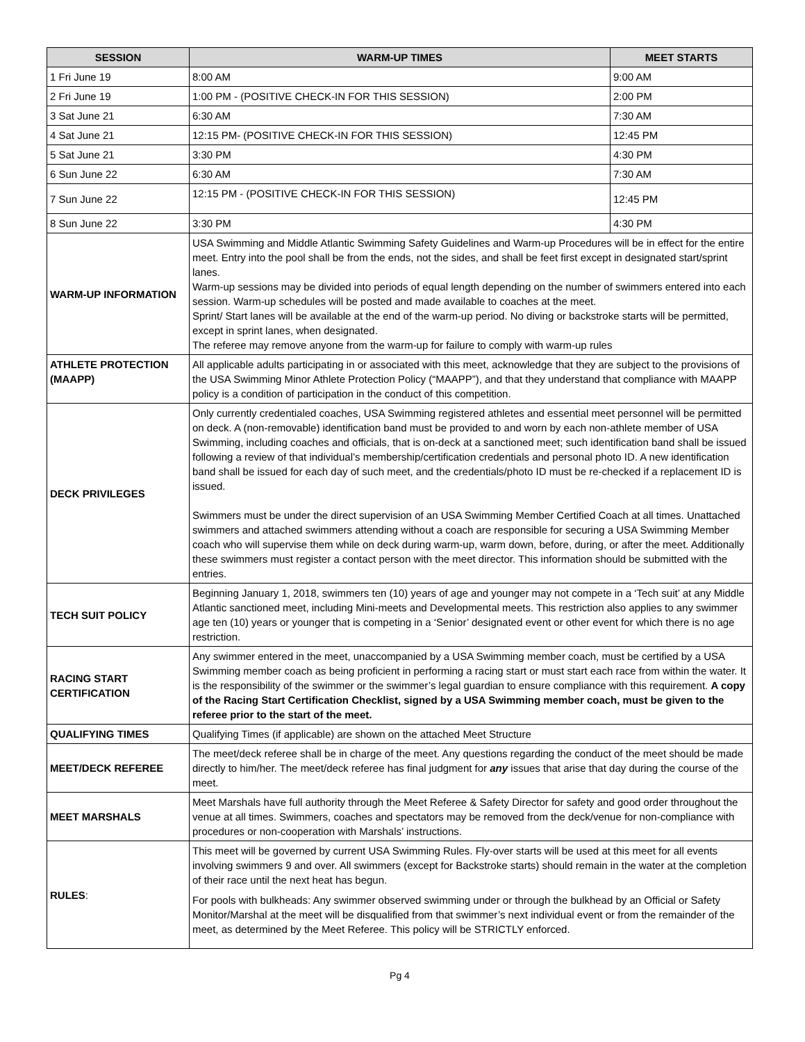| SESSION | WARM-UP TIMES | MEET STARTS |
| --- | --- | --- |
| 1 Fri June 19 | 8:00 AM | 9:00 AM |
| 2 Fri June 19 | 1:00 PM - (POSITIVE CHECK-IN FOR THIS SESSION) | 2:00 PM |
| 3 Sat June 21 | 6:30 AM | 7:30 AM |
| 4 Sat June 21 | 12:15 PM- (POSITIVE CHECK-IN FOR THIS SESSION) | 12:45 PM |
| 5 Sat June 21 | 3:30 PM | 4:30 PM |
| 6 Sun June 22 | 6:30 AM | 7:30 AM |
| 7 Sun June 22 | 12:15 PM - (POSITIVE CHECK-IN FOR THIS SESSION) | 12:45 PM |
| 8 Sun June 22 | 3:30 PM | 4:30 PM |
| WARM-UP INFORMATION | USA Swimming and Middle Atlantic Swimming Safety Guidelines and Warm-up Procedures will be in effect for the entire meet. Entry into the pool shall be from the ends, not the sides, and shall be feet first except in designated start/sprint lanes. Warm-up sessions may be divided into periods of equal length depending on the number of swimmers entered into each session. Warm-up schedules will be posted and made available to coaches at the meet. Sprint/ Start lanes will be available at the end of the warm-up period. No diving or backstroke starts will be permitted, except in sprint lanes, when designated. The referee may remove anyone from the warm-up for failure to comply with warm-up rules | |
| ATHLETE PROTECTION (MAAPP) | All applicable adults participating in or associated with this meet, acknowledge that they are subject to the provisions of the USA Swimming Minor Athlete Protection Policy (“MAAPP”), and that they understand that compliance with MAAPP policy is a condition of participation in the conduct of this competition. | |
| DECK PRIVILEGES | Only currently credentialed coaches, USA Swimming registered athletes and essential meet personnel will be permitted on deck. A (non-removable) identification band must be provided to and worn by each non-athlete member of USA Swimming, including coaches and officials, that is on-deck at a sanctioned meet; such identification band shall be issued following a review of that individual’s membership/certification credentials and personal photo ID. A new identification band shall be issued for each day of such meet, and the credentials/photo ID must be re-checked if a replacement ID is issued. Swimmers must be under the direct supervision of an USA Swimming Member Certified Coach at all times. Unattached swimmers and attached swimmers attending without a coach are responsible for securing a USA Swimming Member coach who will supervise them while on deck during warm-up, warm down, before, during, or after the meet. Additionally these swimmers must register a contact person with the meet director. This information should be submitted with the entries. | |
| TECH SUIT POLICY | Beginning January 1, 2018, swimmers ten (10) years of age and younger may not compete in a ‘Tech suit’ at any Middle Atlantic sanctioned meet, including Mini-meets and Developmental meets. This restriction also applies to any swimmer age ten (10) years or younger that is competing in a ‘Senior’ designated event or other event for which there is no age restriction. | |
| RACING START CERTIFICATION | Any swimmer entered in the meet, unaccompanied by a USA Swimming member coach, must be certified by a USA Swimming member coach as being proficient in performing a racing start or must start each race from within the water. It is the responsibility of the swimmer or the swimmer’s legal guardian to ensure compliance with this requirement. A copy of the Racing Start Certification Checklist, signed by a USA Swimming member coach, must be given to the referee prior to the start of the meet. | |
| QUALIFYING TIMES | Qualifying Times (if applicable) are shown on the attached Meet Structure | |
| MEET/DECK REFEREE | The meet/deck referee shall be in charge of the meet. Any questions regarding the conduct of the meet should be made directly to him/her. The meet/deck referee has final judgment for any issues that arise that day during the course of the meet. | |
| MEET MARSHALS | Meet Marshals have full authority through the Meet Referee & Safety Director for safety and good order throughout the venue at all times. Swimmers, coaches and spectators may be removed from the deck/venue for non-compliance with procedures or non-cooperation with Marshals’ instructions. | |
| RULES : | This meet will be governed by current USA Swimming Rules. Fly-over starts will be used at this meet for all events involving swimmers 9 and over. All swimmers (except for Backstroke starts) should remain in the water at the completion of their race until the next heat has begun. For pools with bulkheads: Any swimmer observed swimming under or through the bulkhead by an Official or Safety Monitor/Marshal at the meet will be disqualified from that swimmer’s next individual event or from the remainder of the meet, as determined by the Meet Referee. This policy will be STRICTLY enforced. | |
Pg 4